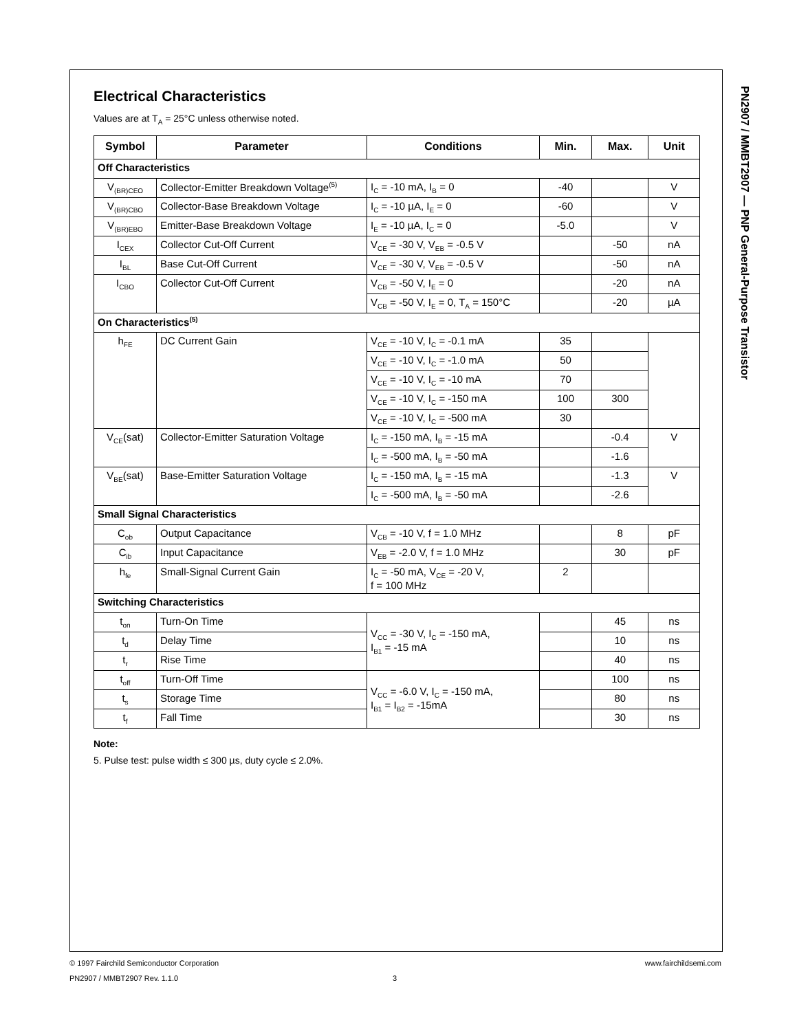PN2907 / MMBT2907 — PNP General-Purpose Transistor
Electrical Characteristics
Values are at T<sub>A</sub> = 25°C unless otherwise noted.
| Symbol | Parameter | Conditions | Min. | Max. | Unit |
| --- | --- | --- | --- | --- | --- |
| Off Characteristics | | | | | |
| V<sub>(BR)CEO</sub> | Collector-Emitter Breakdown Voltage<sup>(5)</sup> | I<sub>C</sub> = -10 mA, I<sub>B</sub> = 0 | -40 | | V |
| V<sub>(BR)CBO</sub> | Collector-Base Breakdown Voltage | I<sub>C</sub> = -10 µA, I<sub>E</sub> = 0 | -60 | | V |
| V<sub>(BR)EBO</sub> | Emitter-Base Breakdown Voltage | I<sub>E</sub> = -10 µA, I<sub>C</sub> = 0 | -5.0 | | V |
| I<sub>CEX</sub> | Collector Cut-Off Current | V<sub>CE</sub> = -30 V, V<sub>EB</sub> = -0.5 V | | -50 | nA |
| I<sub>BL</sub> | Base Cut-Off Current | V<sub>CE</sub> = -30 V, V<sub>EB</sub> = -0.5 V | | -50 | nA |
| I<sub>CBO</sub> | Collector Cut-Off Current | V<sub>CB</sub> = -50 V, I<sub>E</sub> = 0 | | -20 | nA |
| | | V<sub>CB</sub> = -50 V, I<sub>E</sub> = 0, T<sub>A</sub> = 150°C | | -20 | µA |
| On Characteristics<sup>(5)</sup> | | | | | |
| h<sub>FE</sub> | DC Current Gain | V<sub>CE</sub> = -10 V, I<sub>C</sub> = -0.1 mA | 35 | | |
| | | V<sub>CE</sub> = -10 V, I<sub>C</sub> = -1.0 mA | 50 | | |
| | | V<sub>CE</sub> = -10 V, I<sub>C</sub> = -10 mA | 70 | | |
| | | V<sub>CE</sub> = -10 V, I<sub>C</sub> = -150 mA | 100 | 300 | |
| | | V<sub>CE</sub> = -10 V, I<sub>C</sub> = -500 mA | 30 | | |
| V<sub>CE</sub>(sat) | Collector-Emitter Saturation Voltage | I<sub>C</sub> = -150 mA, I<sub>B</sub> = -15 mA | | -0.4 | V |
| | | I<sub>C</sub> = -500 mA, I<sub>B</sub> = -50 mA | | -1.6 | |
| V<sub>BE</sub>(sat) | Base-Emitter Saturation Voltage | I<sub>C</sub> = -150 mA, I<sub>B</sub> = -15 mA | | -1.3 | V |
| | | I<sub>C</sub> = -500 mA, I<sub>B</sub> = -50 mA | | -2.6 | |
| Small Signal Characteristics | | | | | |
| C<sub>ob</sub> | Output Capacitance | V<sub>CB</sub> = -10 V, f = 1.0 MHz | | 8 | pF |
| C<sub>ib</sub> | Input Capacitance | V<sub>EB</sub> = -2.0 V, f = 1.0 MHz | | 30 | pF |
| h<sub>fe</sub> | Small-Signal Current Gain | I<sub>C</sub> = -50 mA, V<sub>CE</sub> = -20 V, f = 100 MHz | 2 | | |
| Switching Characteristics | | | | | |
| t<sub>on</sub> | Turn-On Time | V<sub>CC</sub> = -30 V, I<sub>C</sub> = -150 mA, I<sub>B1</sub> = -15 mA | | 45 | ns |
| t<sub>d</sub> | Delay Time | | | 10 | ns |
| t<sub>r</sub> | Rise Time | | | 40 | ns |
| t<sub>off</sub> | Turn-Off Time | V<sub>CC</sub> = -6.0 V, I<sub>C</sub> = -150 mA, I<sub>B1</sub> = I<sub>B2</sub> = -15mA | | 100 | ns |
| t<sub>s</sub> | Storage Time | | | 80 | ns |
| t<sub>f</sub> | Fall Time | | | 30 | ns |
Note:
5. Pulse test: pulse width ≤ 300 µs, duty cycle ≤ 2.0%.
© 1997 Fairchild Semiconductor Corporation www.fairchildsemi.com
PN2907 / MMBT2907 Rev. 1.1.0 3